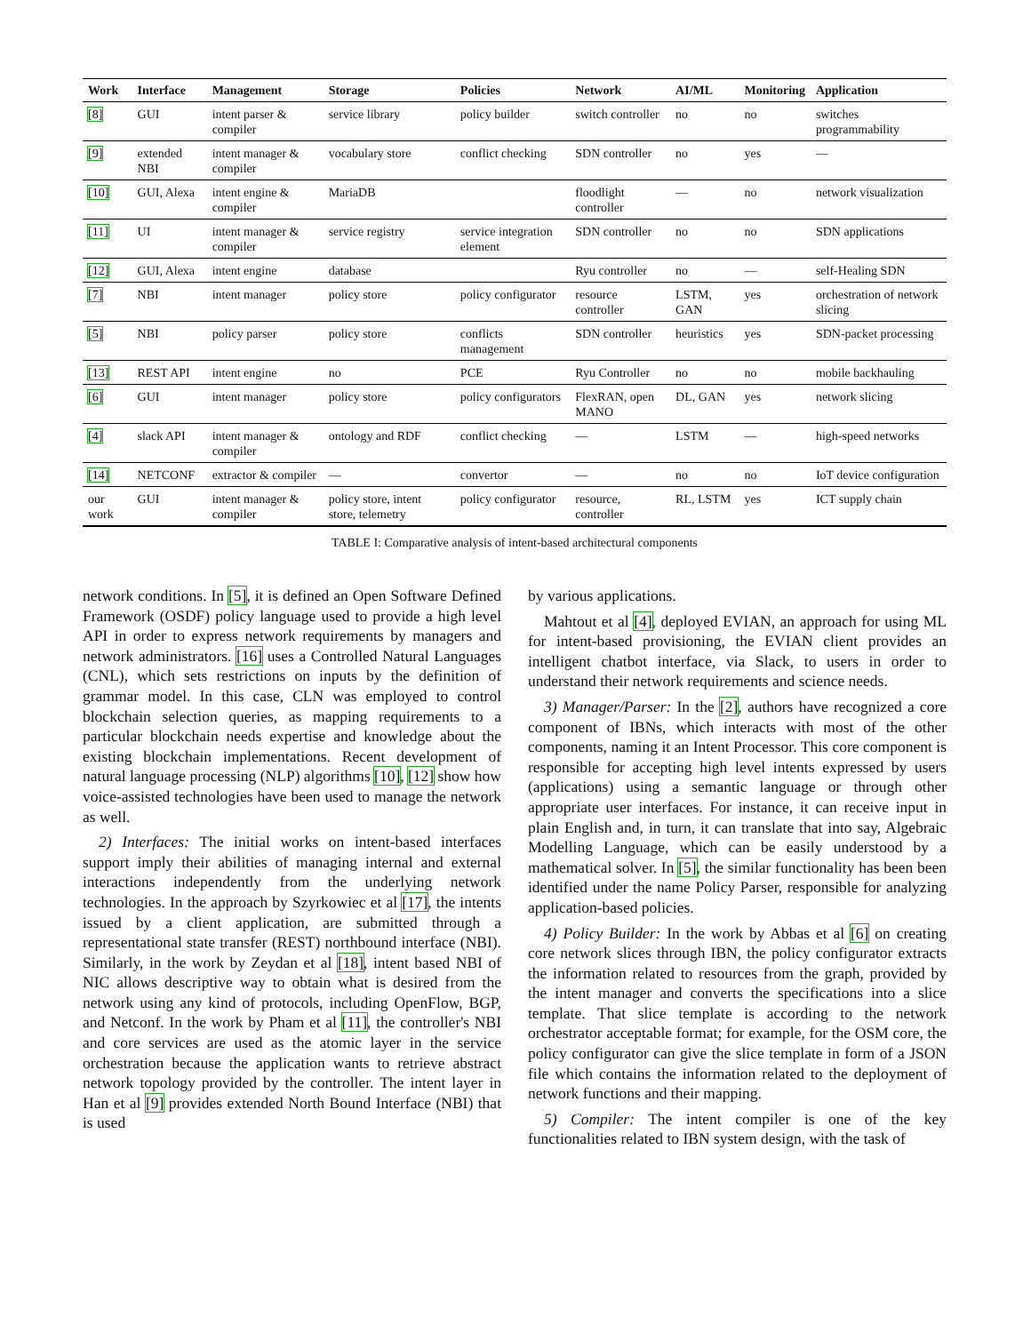| Work | Interface | Management | Storage | Policies | Network | AI/ML | Monitoring | Application |
| --- | --- | --- | --- | --- | --- | --- | --- | --- |
| [8] | GUI | intent parser & compiler | service library | policy builder | switch controller | no | no | switches programmability |
| [9] | extended NBI | intent manager & compiler | vocabulary store | conflict checking | SDN controller | no | yes | — |
| [10] | GUI, Alexa | intent engine & compiler | MariaDB | | floodlight controller | — | no | network visualization |
| [11] | UI | intent manager & compiler | service registry | service integration element | SDN controller | no | no | SDN applications |
| [12] | GUI, Alexa | intent engine | database | | Ryu controller | no | — | self-Healing SDN |
| [7] | NBI | intent manager | policy store | policy configurator | resource controller | LSTM, GAN | yes | orchestration of network slicing |
| [5] | NBI | policy parser | policy store | conflicts management | SDN controller | heuristics | yes | SDN-packet processing |
| [13] | REST API | intent engine | no | PCE | Ryu Controller | no | no | mobile backhauling |
| [6] | GUI | intent manager | policy store | policy configurators | FlexRAN, open MANO | DL, GAN | yes | network slicing |
| [4] | slack API | intent manager & compiler | ontology and RDF | conflict checking | — | LSTM | — | high-speed networks |
| [14] | NETCONF | extractor & compiler | — | convertor | — | no | no | IoT device configuration |
| our work | GUI | intent manager & compiler | policy store, intent store, telemetry | policy configurator | resource, controller | RL, LSTM | yes | ICT supply chain |
TABLE I: Comparative analysis of intent-based architectural components
network conditions. In [5], it is defined an Open Software Defined Framework (OSDF) policy language used to provide a high level API in order to express network requirements by managers and network administrators. [16] uses a Controlled Natural Languages (CNL), which sets restrictions on inputs by the definition of grammar model. In this case, CLN was employed to control blockchain selection queries, as mapping requirements to a particular blockchain needs expertise and knowledge about the existing blockchain implementations. Recent development of natural language processing (NLP) algorithms [10], [12] show how voice-assisted technologies have been used to manage the network as well.
2) Interfaces: The initial works on intent-based interfaces support imply their abilities of managing internal and external interactions independently from the underlying network technologies. In the approach by Szyrkowiec et al [17], the intents issued by a client application, are submitted through a representational state transfer (REST) northbound interface (NBI). Similarly, in the work by Zeydan et al [18], intent based NBI of NIC allows descriptive way to obtain what is desired from the network using any kind of protocols, including OpenFlow, BGP, and Netconf. In the work by Pham et al [11], the controller's NBI and core services are used as the atomic layer in the service orchestration because the application wants to retrieve abstract network topology provided by the controller. The intent layer in Han et al [9] provides extended North Bound Interface (NBI) that is used
by various applications.
Mahtout et al [4], deployed EVIAN, an approach for using ML for intent-based provisioning, the EVIAN client provides an intelligent chatbot interface, via Slack, to users in order to understand their network requirements and science needs.
3) Manager/Parser: In the [2], authors have recognized a core component of IBNs, which interacts with most of the other components, naming it an Intent Processor. This core component is responsible for accepting high level intents expressed by users (applications) using a semantic language or through other appropriate user interfaces. For instance, it can receive input in plain English and, in turn, it can translate that into say, Algebraic Modelling Language, which can be easily understood by a mathematical solver. In [5], the similar functionality has been been identified under the name Policy Parser, responsible for analyzing application-based policies.
4) Policy Builder: In the work by Abbas et al [6] on creating core network slices through IBN, the policy configurator extracts the information related to resources from the graph, provided by the intent manager and converts the specifications into a slice template. That slice template is according to the network orchestrator acceptable format; for example, for the OSM core, the policy configurator can give the slice template in form of a JSON file which contains the information related to the deployment of network functions and their mapping.
5) Compiler: The intent compiler is one of the key functionalities related to IBN system design, with the task of